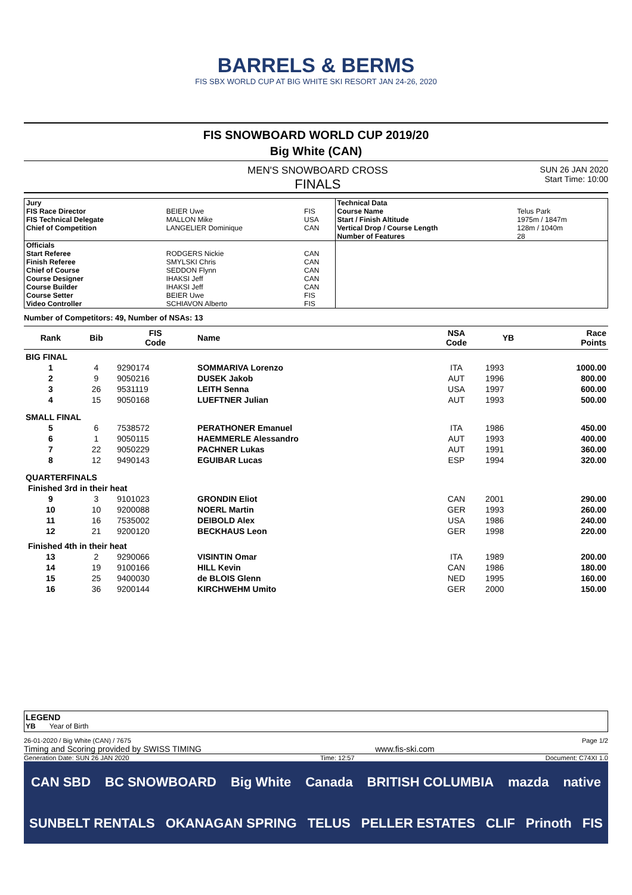BARRELS & BERMS
FIS SBX WORLD CUP AT BIG WHITE SKI RESORT JAN 24-26, 2020
FIS SNOWBOARD WORLD CUP 2019/20
Big White (CAN)
MEN'S SNOWBOARD CROSS
FINALS
SUN 26 JAN 2020
Start Time: 10:00
| Jury | | | Technical Data | |
| FIS Race Director | BEIER Uwe | FIS | Course Name | Telus Park |
| FIS Technical Delegate | MALLON Mike | USA | Start / Finish Altitude | 1975m / 1847m |
| Chief of Competition | LANGELIER Dominique | CAN | Vertical Drop / Course Length | 128m / 1040m |
| | | | Number of Features | 28 |
| Officials | | | | |
| Start Referee | RODGERS Nickie | CAN | | |
| Finish Referee | SMYLSKI Chris | CAN | | |
| Chief of Course | SEDDON Flynn | CAN | | |
| Course Designer | IHAKSI Jeff | CAN | | |
| Course Builder | IHAKSI Jeff | CAN | | |
| Course Setter | BEIER Uwe | FIS | | |
| Video Controller | SCHIAVON Alberto | FIS | | |
Number of Competitors: 49, Number of NSAs: 13
| Rank | Bib | FIS Code | Name | NSA Code | YB | Race Points |
| --- | --- | --- | --- | --- | --- | --- |
| BIG FINAL | | | | | | |
| 1 | 4 | 9290174 | SOMMARIVA Lorenzo | ITA | 1993 | 1000.00 |
| 2 | 9 | 9050216 | DUSEK Jakob | AUT | 1996 | 800.00 |
| 3 | 26 | 9531119 | LEITH Senna | USA | 1997 | 600.00 |
| 4 | 15 | 9050168 | LUEFTNER Julian | AUT | 1993 | 500.00 |
| SMALL FINAL | | | | | | |
| 5 | 6 | 7538572 | PERATHONER Emanuel | ITA | 1986 | 450.00 |
| 6 | 1 | 9050115 | HAEMMERLE Alessandro | AUT | 1993 | 400.00 |
| 7 | 22 | 9050229 | PACHNER Lukas | AUT | 1991 | 360.00 |
| 8 | 12 | 9490143 | EGUIBAR Lucas | ESP | 1994 | 320.00 |
| QUARTERFINALS | | | | | | |
| Finished 3rd in their heat | | | | | | |
| 9 | 3 | 9101023 | GRONDIN Eliot | CAN | 2001 | 290.00 |
| 10 | 10 | 9200088 | NOERL Martin | GER | 1993 | 260.00 |
| 11 | 16 | 7535002 | DEIBOLD Alex | USA | 1986 | 240.00 |
| 12 | 21 | 9200120 | BECKHAUS Leon | GER | 1998 | 220.00 |
| Finished 4th in their heat | | | | | | |
| 13 | 2 | 9290066 | VISINTIN Omar | ITA | 1989 | 200.00 |
| 14 | 19 | 9100166 | HILL Kevin | CAN | 1986 | 180.00 |
| 15 | 25 | 9400030 | de BLOIS Glenn | NED | 1995 | 160.00 |
| 16 | 36 | 9200144 | KIRCHWEHM Umito | GER | 2000 | 150.00 |
LEGEND
YB Year of Birth
26-01-2020 / Big White (CAN) / 7675 Page 1/2
Timing and Scoring provided by SWISS TIMING www.fis-ski.com
Generation Date: SUN 26 JAN 2020 Time: 12:57 Document: C74XI 1.0
CAN SBD BC SNOWBOARD Big White Canada BRITISH COLUMBIA mazda native SUNBELT RENTALS OKANAGAN SPRING TELUS PELLER ESTATES CLIF Prinoth FIS